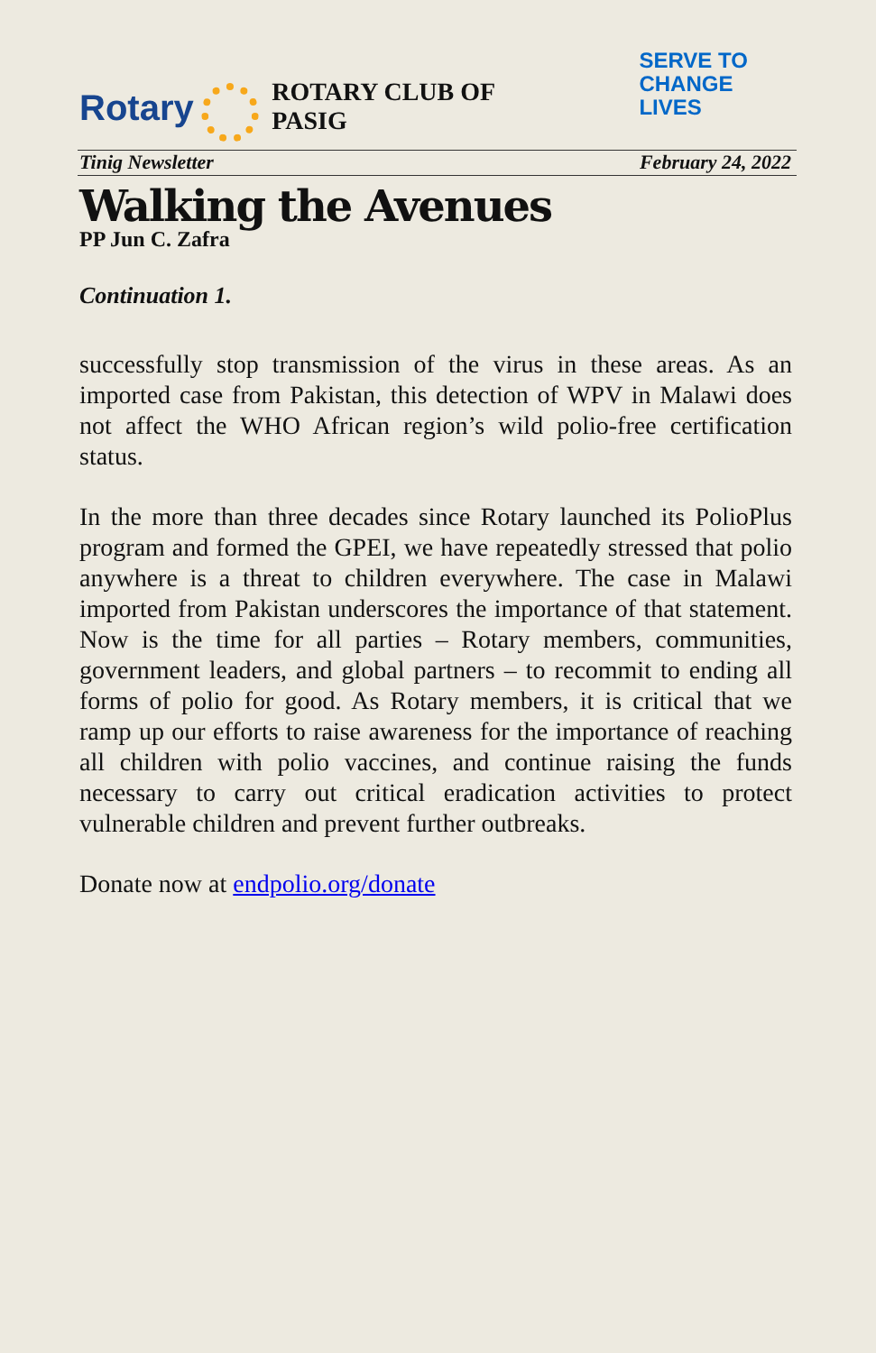Rotary
ROTARY CLUB OF PASIG SERVE TO
CHANGE LIVES
Tinig Newsletter February 24, 2022
Walking the Avenues
PP Jun C. Zafra
Continuation 1.
successfully stop transmission of the virus in these areas. As an imported case from Pakistan, this detection of WPV in Malawi does not affect the WHO African region’s wild polio-free certification status.
In the more than three decades since Rotary launched its PolioPlus program and formed the GPEI, we have repeatedly stressed that polio anywhere is a threat to children everywhere. The case in Malawi imported from Pakistan underscores the importance of that statement. Now is the time for all parties – Rotary members, communities, government leaders, and global partners – to recommit to ending all forms of polio for good. As Rotary members, it is critical that we ramp up our efforts to raise awareness for the importance of reaching all children with polio vaccines, and continue raising the funds necessary to carry out critical eradication activities to protect vulnerable children and prevent further outbreaks.
Donate now at endpolio.org/donate